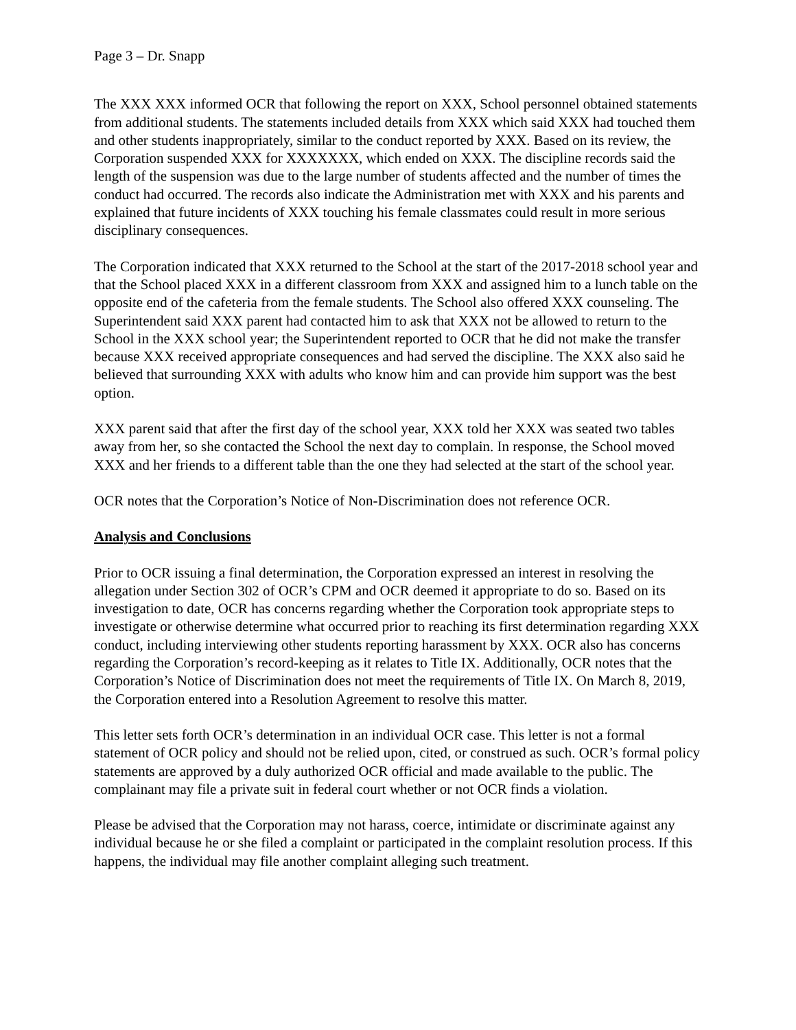Page 3 – Dr. Snapp
The XXX XXX informed OCR that following the report on XXX, School personnel obtained statements from additional students. The statements included details from XXX which said XXX had touched them and other students inappropriately, similar to the conduct reported by XXX. Based on its review, the Corporation suspended XXX for XXXXXXX, which ended on XXX. The discipline records said the length of the suspension was due to the large number of students affected and the number of times the conduct had occurred. The records also indicate the Administration met with XXX and his parents and explained that future incidents of XXX touching his female classmates could result in more serious disciplinary consequences.
The Corporation indicated that XXX returned to the School at the start of the 2017-2018 school year and that the School placed XXX in a different classroom from XXX and assigned him to a lunch table on the opposite end of the cafeteria from the female students. The School also offered XXX counseling. The Superintendent said XXX parent had contacted him to ask that XXX not be allowed to return to the School in the XXX school year; the Superintendent reported to OCR that he did not make the transfer because XXX received appropriate consequences and had served the discipline. The XXX also said he believed that surrounding XXX with adults who know him and can provide him support was the best option.
XXX parent said that after the first day of the school year, XXX told her XXX was seated two tables away from her, so she contacted the School the next day to complain. In response, the School moved XXX and her friends to a different table than the one they had selected at the start of the school year.
OCR notes that the Corporation’s Notice of Non-Discrimination does not reference OCR.
Analysis and Conclusions
Prior to OCR issuing a final determination, the Corporation expressed an interest in resolving the allegation under Section 302 of OCR’s CPM and OCR deemed it appropriate to do so. Based on its investigation to date, OCR has concerns regarding whether the Corporation took appropriate steps to investigate or otherwise determine what occurred prior to reaching its first determination regarding XXX conduct, including interviewing other students reporting harassment by XXX. OCR also has concerns regarding the Corporation’s record-keeping as it relates to Title IX. Additionally, OCR notes that the Corporation’s Notice of Discrimination does not meet the requirements of Title IX. On March 8, 2019, the Corporation entered into a Resolution Agreement to resolve this matter.
This letter sets forth OCR’s determination in an individual OCR case. This letter is not a formal statement of OCR policy and should not be relied upon, cited, or construed as such. OCR’s formal policy statements are approved by a duly authorized OCR official and made available to the public. The complainant may file a private suit in federal court whether or not OCR finds a violation.
Please be advised that the Corporation may not harass, coerce, intimidate or discriminate against any individual because he or she filed a complaint or participated in the complaint resolution process. If this happens, the individual may file another complaint alleging such treatment.